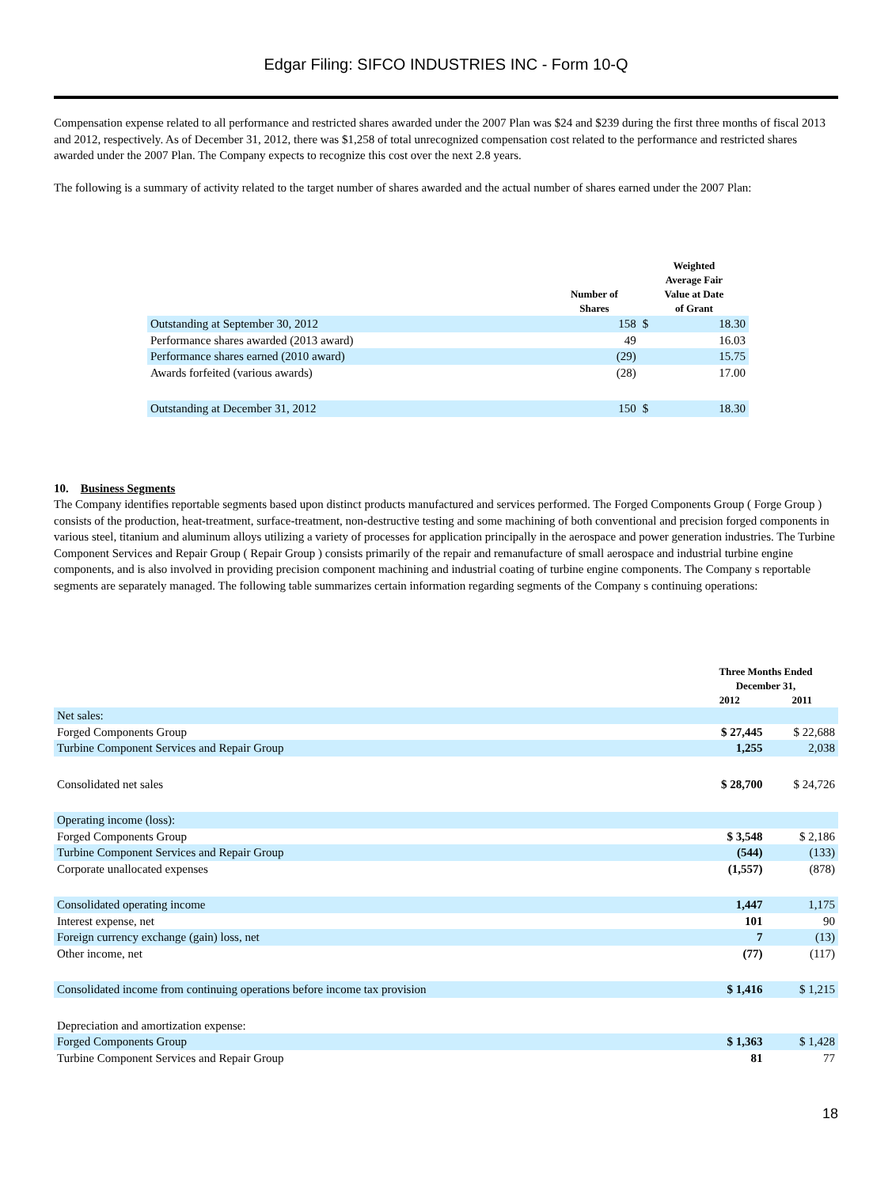Edgar Filing: SIFCO INDUSTRIES INC - Form 10-Q
Compensation expense related to all performance and restricted shares awarded under the 2007 Plan was $24 and $239 during the first three months of fiscal 2013 and 2012, respectively. As of December 31, 2012, there was $1,258 of total unrecognized compensation cost related to the performance and restricted shares awarded under the 2007 Plan. The Company expects to recognize this cost over the next 2.8 years.
The following is a summary of activity related to the target number of shares awarded and the actual number of shares earned under the 2007 Plan:
| | Number of Shares | Weighted Average Fair Value at Date of Grant | |
| --- | --- | --- | --- |
| Outstanding at September 30, 2012 | 158 | $ | 18.30 |
| Performance shares awarded (2013 award) | 49 | | 16.03 |
| Performance shares earned (2010 award) | (29) | | 15.75 |
| Awards forfeited (various awards) | (28) | | 17.00 |
| Outstanding at December 31, 2012 | 150 | $ | 18.30 |
10. Business Segments
The Company identifies reportable segments based upon distinct products manufactured and services performed. The Forged Components Group ( Forge Group ) consists of the production, heat-treatment, surface-treatment, non-destructive testing and some machining of both conventional and precision forged components in various steel, titanium and aluminum alloys utilizing a variety of processes for application principally in the aerospace and power generation industries. The Turbine Component Services and Repair Group ( Repair Group ) consists primarily of the repair and remanufacture of small aerospace and industrial turbine engine components, and is also involved in providing precision component machining and industrial coating of turbine engine components. The Company s reportable segments are separately managed. The following table summarizes certain information regarding segments of the Company s continuing operations:
| | Three Months Ended December 31, | |
| --- | --- | --- |
| | 2012 | 2011 |
| Net sales: | | |
| Forged Components Group | $ 27,445 | $ 22,688 |
| Turbine Component Services and Repair Group | 1,255 | 2,038 |
| Consolidated net sales | $ 28,700 | $ 24,726 |
| Operating income (loss): | | |
| Forged Components Group | $ 3,548 | $ 2,186 |
| Turbine Component Services and Repair Group | (544) | (133) |
| Corporate unallocated expenses | (1,557) | (878) |
| Consolidated operating income | 1,447 | 1,175 |
| Interest expense, net | 101 | 90 |
| Foreign currency exchange (gain) loss, net | 7 | (13) |
| Other income, net | (77) | (117) |
| Consolidated income from continuing operations before income tax provision | $ 1,416 | $ 1,215 |
| Depreciation and amortization expense: | | |
| Forged Components Group | $ 1,363 | $ 1,428 |
| Turbine Component Services and Repair Group | 81 | 77 |
18